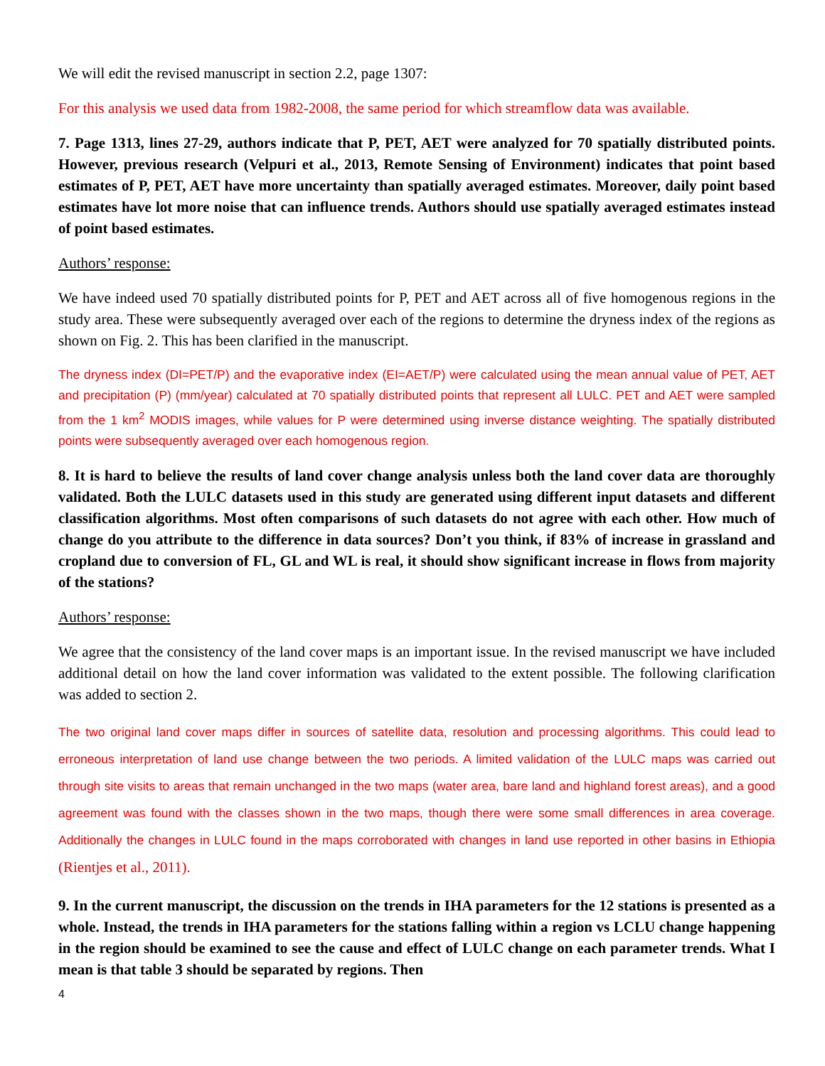We will edit the revised manuscript in section 2.2, page 1307:
For this analysis we used data from 1982-2008, the same period for which streamflow data was available.
7. Page 1313, lines 27-29, authors indicate that P, PET, AET were analyzed for 70 spatially distributed points. However, previous research (Velpuri et al., 2013, Remote Sensing of Environment) indicates that point based estimates of P, PET, AET have more uncertainty than spatially averaged estimates. Moreover, daily point based estimates have lot more noise that can influence trends. Authors should use spatially averaged estimates instead of point based estimates.
Authors’ response:
We have indeed used 70 spatially distributed points for P, PET and AET across all of five homogenous regions in the study area. These were subsequently averaged over each of the regions to determine the dryness index of the regions as shown on Fig. 2. This has been clarified in the manuscript.
The dryness index (DI=PET/P) and the evaporative index (EI=AET/P) were calculated using the mean annual value of PET, AET and precipitation (P) (mm/year) calculated at 70 spatially distributed points that represent all LULC. PET and AET were sampled from the 1 km<sup>2</sup> MODIS images, while values for P were determined using inverse distance weighting. The spatially distributed points were subsequently averaged over each homogenous region.
8. It is hard to believe the results of land cover change analysis unless both the land cover data are thoroughly validated. Both the LULC datasets used in this study are generated using different input datasets and different classification algorithms. Most often comparisons of such datasets do not agree with each other. How much of change do you attribute to the difference in data sources? Don’t you think, if 83% of increase in grassland and cropland due to conversion of FL, GL and WL is real, it should show significant increase in flows from majority of the stations?
Authors’ response:
We agree that the consistency of the land cover maps is an important issue. In the revised manuscript we have included additional detail on how the land cover information was validated to the extent possible. The following clarification was added to section 2.
The two original land cover maps differ in sources of satellite data, resolution and processing algorithms. This could lead to erroneous interpretation of land use change between the two periods. A limited validation of the LULC maps was carried out through site visits to areas that remain unchanged in the two maps (water area, bare land and highland forest areas), and a good agreement was found with the classes shown in the two maps, though there were some small differences in area coverage. Additionally the changes in LULC found in the maps corroborated with changes in land use reported in other basins in Ethiopia (Rientjes et al., 2011).
9. In the current manuscript, the discussion on the trends in IHA parameters for the 12 stations is presented as a whole. Instead, the trends in IHA parameters for the stations falling within a region vs LCLU change happening in the region should be examined to see the cause and effect of LULC change on each parameter trends. What I mean is that table 3 should be separated by regions. Then
4